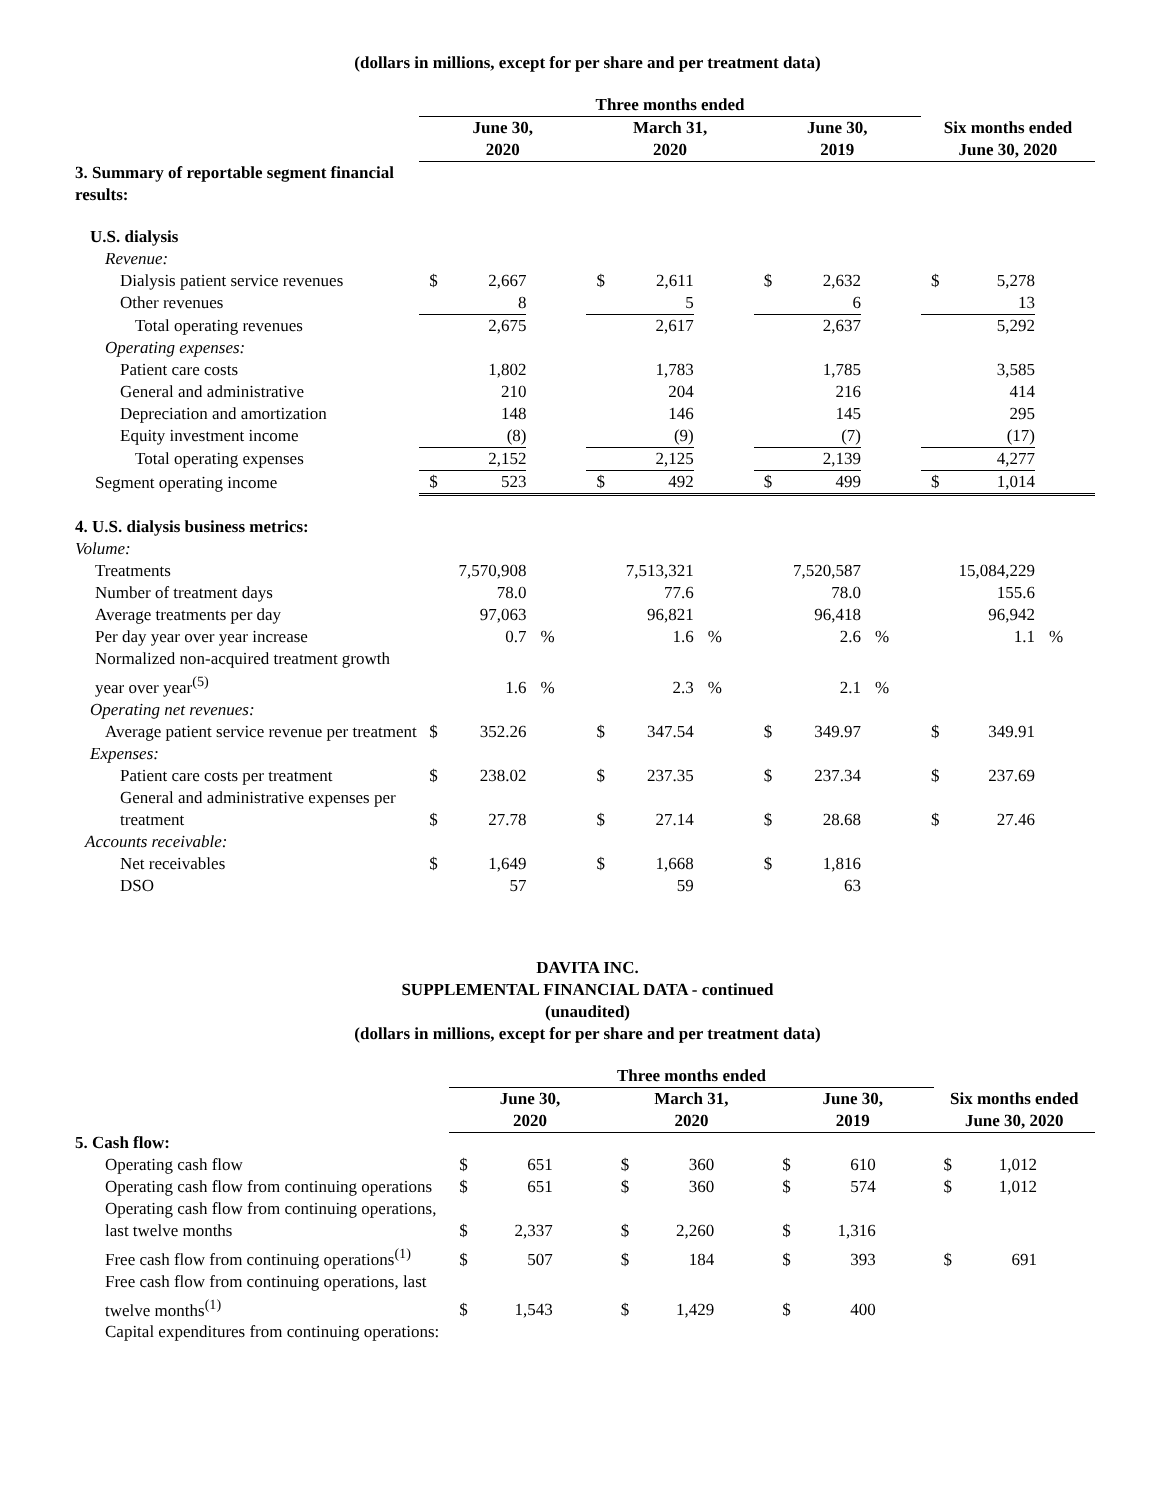(dollars in millions, except for per share and per treatment data)
| | Three months ended | | | | | | | | | | | |
| | June 30, 2020 | | | March 31, 2020 | | | June 30, 2019 | | | Six months ended June 30, 2020 | | |
| 3. Summary of reportable segment financial results: | | | | | | | | | | | | |
| U.S. dialysis | | | | | | | | | | | | |
| Revenue: | | | | | | | | | | | | |
| Dialysis patient service revenues | $ | 2,667 | | $ | 2,611 | | $ | 2,632 | | $ | 5,278 | |
| Other revenues | | 8 | | | 5 | | | 6 | | | 13 | |
| Total operating revenues | | 2,675 | | | 2,617 | | | 2,637 | | | 5,292 | |
| Operating expenses: | | | | | | | | | | | | |
| Patient care costs | | 1,802 | | | 1,783 | | | 1,785 | | | 3,585 | |
| General and administrative | | 210 | | | 204 | | | 216 | | | 414 | |
| Depreciation and amortization | | 148 | | | 146 | | | 145 | | | 295 | |
| Equity investment income | | (8) | | | (9) | | | (7) | | | (17) | |
| Total operating expenses | | 2,152 | | | 2,125 | | | 2,139 | | | 4,277 | |
| Segment operating income | $ | 523 | | $ | 492 | | $ | 499 | | $ | 1,014 | |
| 4. U.S. dialysis business metrics: | | | | | | | | | | | | |
| Volume: | | | | | | | | | | | | |
| Treatments | | 7,570,908 | | | 7,513,321 | | | 7,520,587 | | | 15,084,229 | |
| Number of treatment days | | 78.0 | | | 77.6 | | | 78.0 | | | 155.6 | |
| Average treatments per day | | 97,063 | | | 96,821 | | | 96,418 | | | 96,942 | |
| Per day year over year increase | | 0.7 | % | | 1.6 | % | | 2.6 | % | | 1.1 | % |
| Normalized non-acquired treatment growth year over year<sup>(5)</sup> | | 1.6 | % | | 2.3 | % | | 2.1 | % | | | |
| Operating net revenues: | | | | | | | | | | | | |
| Average patient service revenue per treatment | $ | 352.26 | | $ | 347.54 | | $ | 349.97 | | $ | 349.91 | |
| Expenses: | | | | | | | | | | | | |
| Patient care costs per treatment | $ | 238.02 | | $ | 237.35 | | $ | 237.34 | | $ | 237.69 | |
| General and administrative expenses per treatment | $ | 27.78 | | $ | 27.14 | | $ | 28.68 | | $ | 27.46 | |
| Accounts receivable: | | | | | | | | | | | | |
| Net receivables | $ | 1,649 | | $ | 1,668 | | $ | 1,816 | | | | |
| DSO | | 57 | | | 59 | | | 63 | | | | |
DAVITA INC.
SUPPLEMENTAL FINANCIAL DATA - continued
(unaudited)
(dollars in millions, except for per share and per treatment data)
| | Three months ended | | | | | | | | | | | |
| | June 30, 2020 | | | March 31, 2020 | | | June 30, 2019 | | | Six months ended June 30, 2020 | | |
| 5. Cash flow: | | | | | | | | | | | | |
| Operating cash flow | $ | 651 | | $ | 360 | | $ | 610 | | $ | 1,012 | |
| Operating cash flow from continuing operations | $ | 651 | | $ | 360 | | $ | 574 | | $ | 1,012 | |
| Operating cash flow from continuing operations, last twelve months | $ | 2,337 | | $ | 2,260 | | $ | 1,316 | | | | |
| Free cash flow from continuing operations<sup>(1)</sup> | $ | 507 | | $ | 184 | | $ | 393 | | $ | 691 | |
| Free cash flow from continuing operations, last twelve months<sup>(1)</sup> | $ | 1,543 | | $ | 1,429 | | $ | 400 | | | | |
| Capital expenditures from continuing operations: | | | | | | | | | | | | |